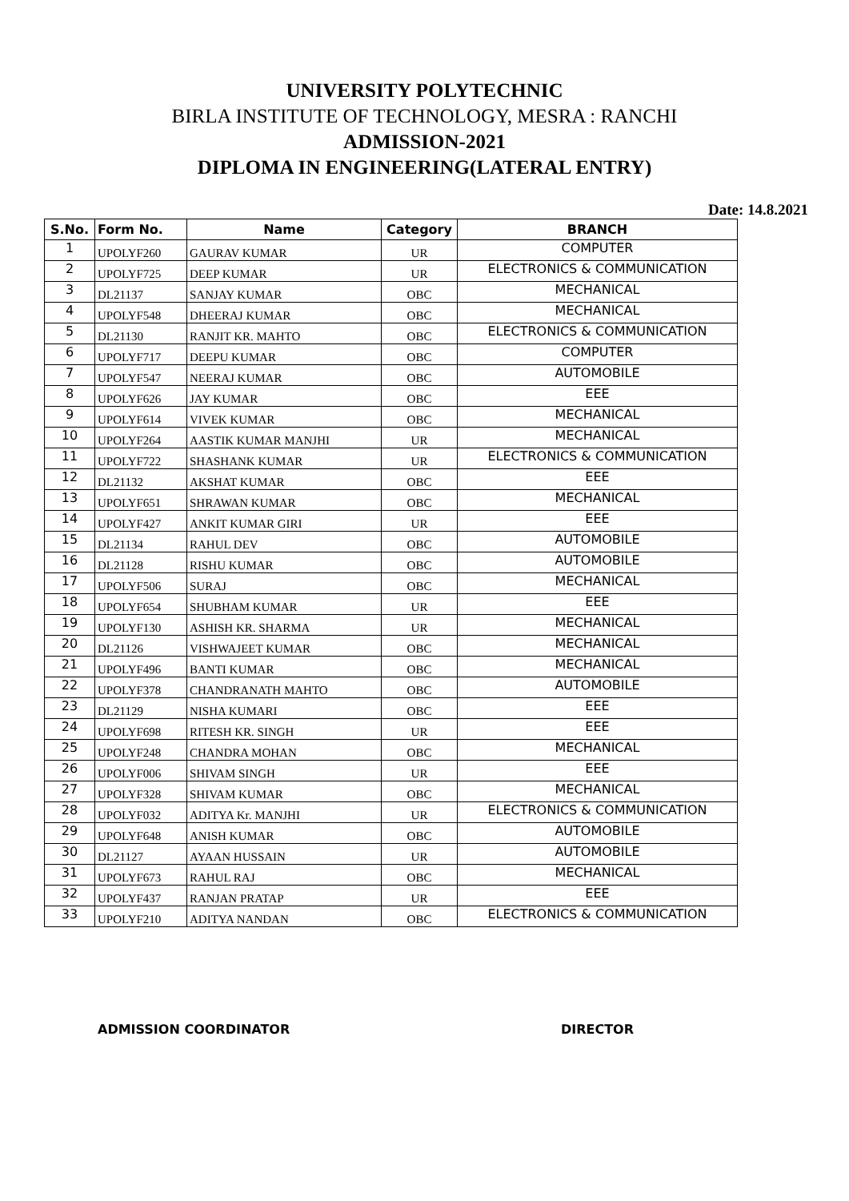UNIVERSITY POLYTECHNIC
BIRLA INSTITUTE OF TECHNOLOGY, MESRA : RANCHI
ADMISSION-2021
DIPLOMA IN ENGINEERING(LATERAL ENTRY)
Date: 14.8.2021
| S.No. | Form No. | Name | Category | BRANCH |
| --- | --- | --- | --- | --- |
| 1 | UPOLYF260 | GAURAV KUMAR | UR | COMPUTER |
| 2 | UPOLYF725 | DEEP KUMAR | UR | ELECTRONICS & COMMUNICATION |
| 3 | DL21137 | SANJAY KUMAR | OBC | MECHANICAL |
| 4 | UPOLYF548 | DHEERAJ KUMAR | OBC | MECHANICAL |
| 5 | DL21130 | RANJIT KR. MAHTO | OBC | ELECTRONICS & COMMUNICATION |
| 6 | UPOLYF717 | DEEPU KUMAR | OBC | COMPUTER |
| 7 | UPOLYF547 | NEERAJ KUMAR | OBC | AUTOMOBILE |
| 8 | UPOLYF626 | JAY KUMAR | OBC | EEE |
| 9 | UPOLYF614 | VIVEK KUMAR | OBC | MECHANICAL |
| 10 | UPOLYF264 | AASTIK KUMAR MANJHI | UR | MECHANICAL |
| 11 | UPOLYF722 | SHASHANK KUMAR | UR | ELECTRONICS & COMMUNICATION |
| 12 | DL21132 | AKSHAT KUMAR | OBC | EEE |
| 13 | UPOLYF651 | SHRAWAN KUMAR | OBC | MECHANICAL |
| 14 | UPOLYF427 | ANKIT KUMAR GIRI | UR | EEE |
| 15 | DL21134 | RAHUL DEV | OBC | AUTOMOBILE |
| 16 | DL21128 | RISHU KUMAR | OBC | AUTOMOBILE |
| 17 | UPOLYF506 | SURAJ | OBC | MECHANICAL |
| 18 | UPOLYF654 | SHUBHAM KUMAR | UR | EEE |
| 19 | UPOLYF130 | ASHISH KR. SHARMA | UR | MECHANICAL |
| 20 | DL21126 | VISHWAJEET KUMAR | OBC | MECHANICAL |
| 21 | UPOLYF496 | BANTI KUMAR | OBC | MECHANICAL |
| 22 | UPOLYF378 | CHANDRANATH MAHTO | OBC | AUTOMOBILE |
| 23 | DL21129 | NISHA KUMARI | OBC | EEE |
| 24 | UPOLYF698 | RITESH KR. SINGH | UR | EEE |
| 25 | UPOLYF248 | CHANDRA MOHAN | OBC | MECHANICAL |
| 26 | UPOLYF006 | SHIVAM SINGH | UR | EEE |
| 27 | UPOLYF328 | SHIVAM KUMAR | OBC | MECHANICAL |
| 28 | UPOLYF032 | ADITYA Kr. MANJHI | UR | ELECTRONICS & COMMUNICATION |
| 29 | UPOLYF648 | ANISH KUMAR | OBC | AUTOMOBILE |
| 30 | DL21127 | AYAAN HUSSAIN | UR | AUTOMOBILE |
| 31 | UPOLYF673 | RAHUL RAJ | OBC | MECHANICAL |
| 32 | UPOLYF437 | RANJAN PRATAP | UR | EEE |
| 33 | UPOLYF210 | ADITYA NANDAN | OBC | ELECTRONICS & COMMUNICATION |
ADMISSION COORDINATOR DIRECTOR